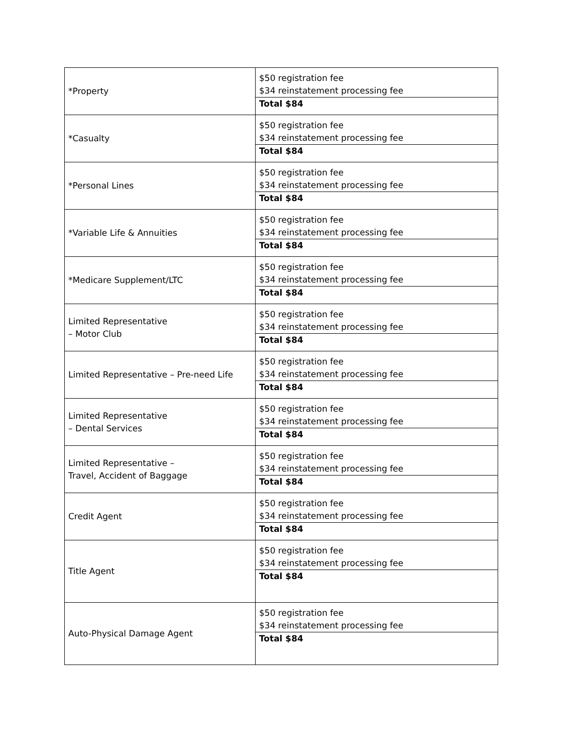| *Property | $50 registration fee $34 reinstatement processing fee |
| | Total $84 |
| *Casualty | $50 registration fee $34 reinstatement processing fee |
| | Total $84 |
| *Personal Lines | $50 registration fee $34 reinstatement processing fee |
| | Total $84 |
| *Variable Life & Annuities | $50 registration fee $34 reinstatement processing fee |
| | Total $84 |
| *Medicare Supplement/LTC | $50 registration fee $34 reinstatement processing fee |
| | Total $84 |
| Limited Representative – Motor Club | $50 registration fee $34 reinstatement processing fee |
| | Total $84 |
| Limited Representative – Pre-need Life | $50 registration fee $34 reinstatement processing fee |
| | Total $84 |
| Limited Representative – Dental Services | $50 registration fee $34 reinstatement processing fee |
| | Total $84 |
| Limited Representative – Travel, Accident of Baggage | $50 registration fee $34 reinstatement processing fee |
| | Total $84 |
| Credit Agent | $50 registration fee $34 reinstatement processing fee |
| | Total $84 |
| Title Agent | $50 registration fee $34 reinstatement processing fee |
| | Total $84 |
| Auto-Physical Damage Agent | $50 registration fee $34 reinstatement processing fee |
| | Total $84 |